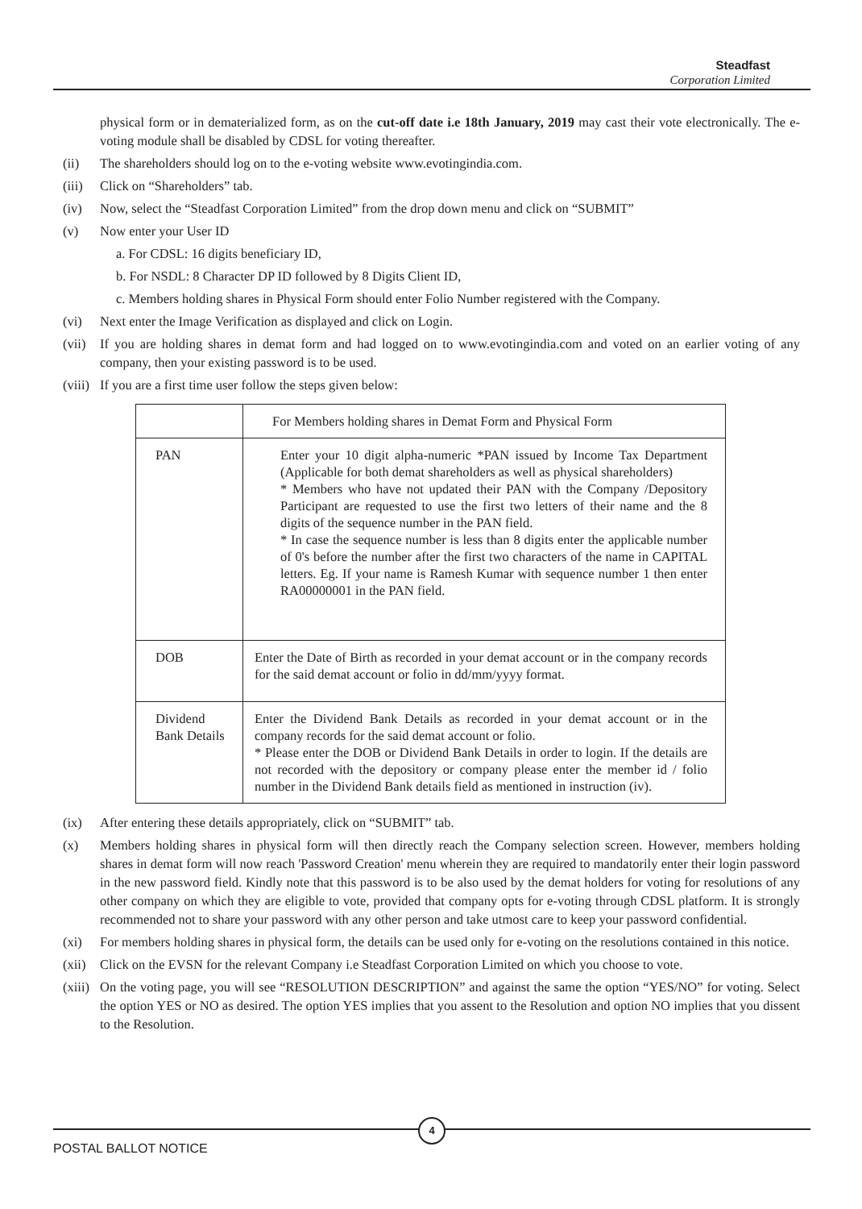Steadfast
Corporation Limited
physical form or in dematerialized form, as on the cut-off date i.e 18th January, 2019 may cast their vote electronically. The e-voting module shall be disabled by CDSL for voting thereafter.
(ii) The shareholders should log on to the e-voting website www.evotingindia.com.
(iii) Click on “Shareholders” tab.
(iv) Now, select the “Steadfast Corporation Limited” from the drop down menu and click on “SUBMIT”
(v) Now enter your User ID
a. For CDSL: 16 digits beneficiary ID,
b. For NSDL: 8 Character DP ID followed by 8 Digits Client ID,
c. Members holding shares in Physical Form should enter Folio Number registered with the Company.
(vi) Next enter the Image Verification as displayed and click on Login.
(vii) If you are holding shares in demat form and had logged on to www.evotingindia.com and voted on an earlier voting of any company, then your existing password is to be used.
(viii) If you are a first time user follow the steps given below:
| | For Members holding shares in Demat Form and Physical Form |
| PAN | Enter your 10 digit alpha-numeric *PAN issued by Income Tax Department (Applicable for both demat shareholders as well as physical shareholders) * Members who have not updated their PAN with the Company /Depository Participant are requested to use the first two letters of their name and the 8 digits of the sequence number in the PAN field. * In case the sequence number is less than 8 digits enter the applicable number of 0's before the number after the first two characters of the name in CAPITAL letters. Eg. If your name is Ramesh Kumar with sequence number 1 then enter RA00000001 in the PAN field. |
| DOB | Enter the Date of Birth as recorded in your demat account or in the company records for the said demat account or folio in dd/mm/yyyy format. |
| Dividend Bank Details | Enter the Dividend Bank Details as recorded in your demat account or in the company records for the said demat account or folio. * Please enter the DOB or Dividend Bank Details in order to login. If the details are not recorded with the depository or company please enter the member id / folio number in the Dividend Bank details field as mentioned in instruction (iv). |
(ix) After entering these details appropriately, click on “SUBMIT” tab.
(x) Members holding shares in physical form will then directly reach the Company selection screen. However, members holding shares in demat form will now reach 'Password Creation' menu wherein they are required to mandatorily enter their login password in the new password field. Kindly note that this password is to be also used by the demat holders for voting for resolutions of any other company on which they are eligible to vote, provided that company opts for e-voting through CDSL platform. It is strongly recommended not to share your password with any other person and take utmost care to keep your password confidential.
(xi) For members holding shares in physical form, the details can be used only for e-voting on the resolutions contained in this notice.
(xii) Click on the EVSN for the relevant Company i.e Steadfast Corporation Limited on which you choose to vote.
(xiii) On the voting page, you will see “RESOLUTION DESCRIPTION” and against the same the option “YES/NO” for voting. Select the option YES or NO as desired. The option YES implies that you assent to the Resolution and option NO implies that you dissent to the Resolution.
4
POSTAL BALLOT NOTICE